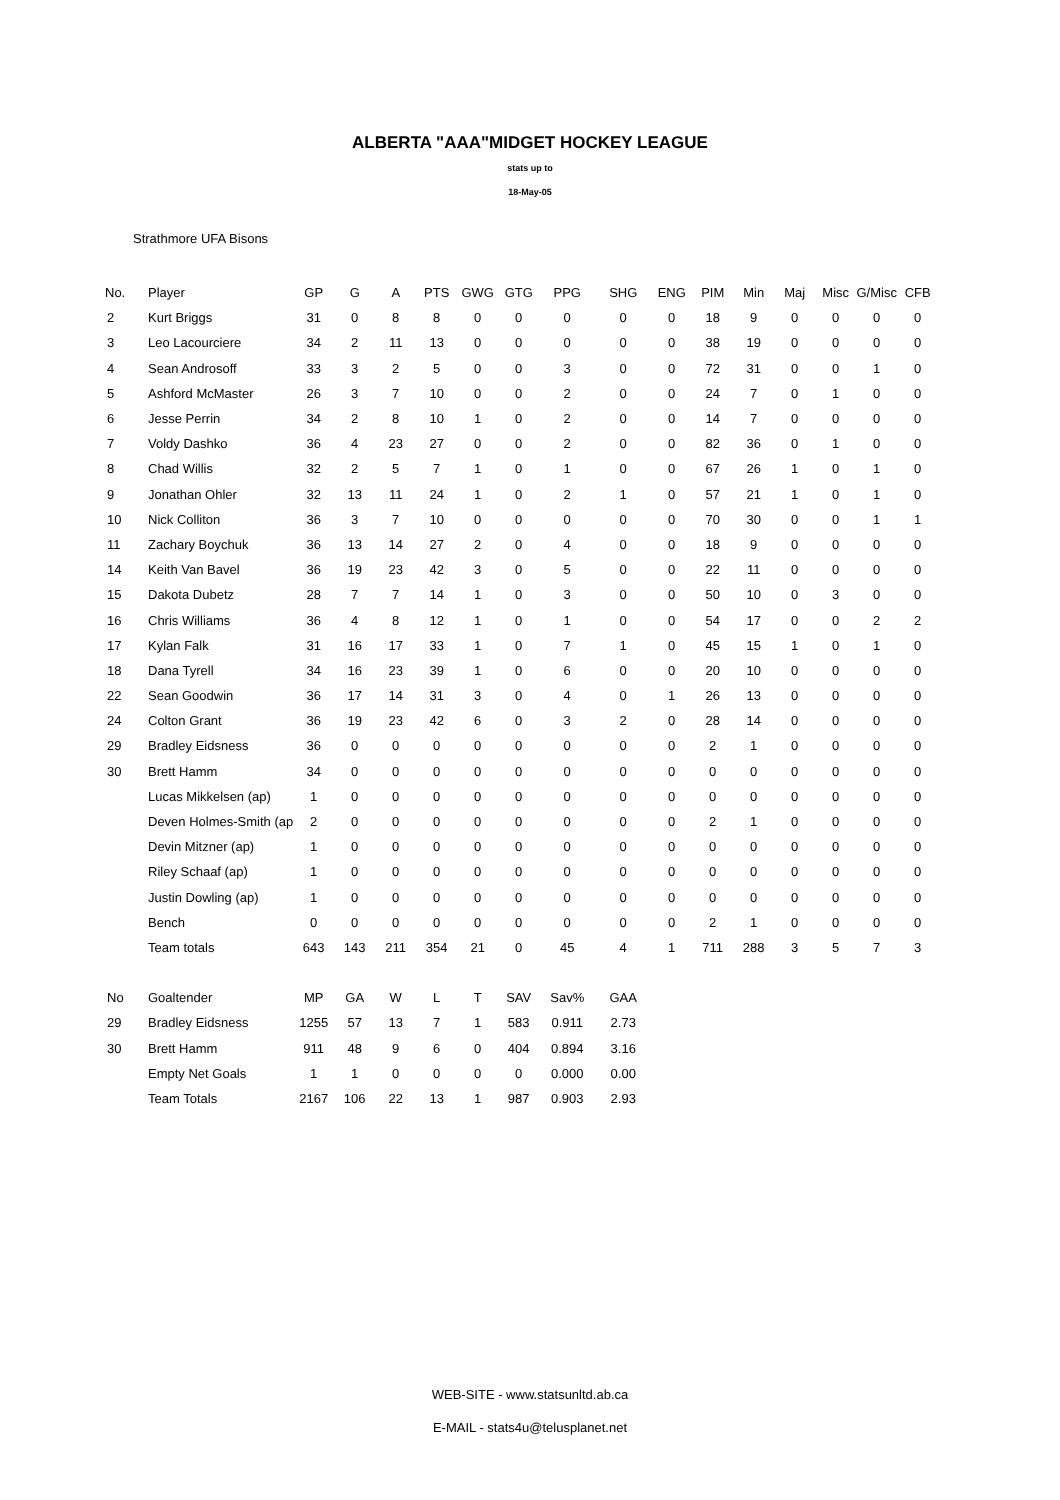ALBERTA "AAA"MIDGET HOCKEY LEAGUE
stats up to
18-May-05
Strathmore UFA Bisons
| No. | Player | GP | G | A | PTS | GWG | GTG | PPG | SHG | ENG | PIM | Min | Maj | Misc | G/Misc | CFB |
| --- | --- | --- | --- | --- | --- | --- | --- | --- | --- | --- | --- | --- | --- | --- | --- | --- |
| 2 | Kurt Briggs | 31 | 0 | 8 | 8 | 0 | 0 | 0 | 0 | 0 | 18 | 9 | 0 | 0 | 0 | 0 |
| 3 | Leo Lacourciere | 34 | 2 | 11 | 13 | 0 | 0 | 0 | 0 | 0 | 38 | 19 | 0 | 0 | 0 | 0 |
| 4 | Sean Androsoff | 33 | 3 | 2 | 5 | 0 | 0 | 3 | 0 | 0 | 72 | 31 | 0 | 0 | 1 | 0 |
| 5 | Ashford McMaster | 26 | 3 | 7 | 10 | 0 | 0 | 2 | 0 | 0 | 24 | 7 | 0 | 1 | 0 | 0 |
| 6 | Jesse Perrin | 34 | 2 | 8 | 10 | 1 | 0 | 2 | 0 | 0 | 14 | 7 | 0 | 0 | 0 | 0 |
| 7 | Voldy Dashko | 36 | 4 | 23 | 27 | 0 | 0 | 2 | 0 | 0 | 82 | 36 | 0 | 1 | 0 | 0 |
| 8 | Chad Willis | 32 | 2 | 5 | 7 | 1 | 0 | 1 | 0 | 0 | 67 | 26 | 1 | 0 | 1 | 0 |
| 9 | Jonathan Ohler | 32 | 13 | 11 | 24 | 1 | 0 | 2 | 1 | 0 | 57 | 21 | 1 | 0 | 1 | 0 |
| 10 | Nick Colliton | 36 | 3 | 7 | 10 | 0 | 0 | 0 | 0 | 0 | 70 | 30 | 0 | 0 | 1 | 1 |
| 11 | Zachary Boychuk | 36 | 13 | 14 | 27 | 2 | 0 | 4 | 0 | 0 | 18 | 9 | 0 | 0 | 0 | 0 |
| 14 | Keith Van Bavel | 36 | 19 | 23 | 42 | 3 | 0 | 5 | 0 | 0 | 22 | 11 | 0 | 0 | 0 | 0 |
| 15 | Dakota Dubetz | 28 | 7 | 7 | 14 | 1 | 0 | 3 | 0 | 0 | 50 | 10 | 0 | 3 | 0 | 0 |
| 16 | Chris Williams | 36 | 4 | 8 | 12 | 1 | 0 | 1 | 0 | 0 | 54 | 17 | 0 | 0 | 2 | 2 |
| 17 | Kylan Falk | 31 | 16 | 17 | 33 | 1 | 0 | 7 | 1 | 0 | 45 | 15 | 1 | 0 | 1 | 0 |
| 18 | Dana Tyrell | 34 | 16 | 23 | 39 | 1 | 0 | 6 | 0 | 0 | 20 | 10 | 0 | 0 | 0 | 0 |
| 22 | Sean Goodwin | 36 | 17 | 14 | 31 | 3 | 0 | 4 | 0 | 1 | 26 | 13 | 0 | 0 | 0 | 0 |
| 24 | Colton Grant | 36 | 19 | 23 | 42 | 6 | 0 | 3 | 2 | 0 | 28 | 14 | 0 | 0 | 0 | 0 |
| 29 | Bradley Eidsness | 36 | 0 | 0 | 0 | 0 | 0 | 0 | 0 | 0 | 2 | 1 | 0 | 0 | 0 | 0 |
| 30 | Brett Hamm | 34 | 0 | 0 | 0 | 0 | 0 | 0 | 0 | 0 | 0 | 0 | 0 | 0 | 0 | 0 |
| | Lucas Mikkelsen (ap) | 1 | 0 | 0 | 0 | 0 | 0 | 0 | 0 | 0 | 0 | 0 | 0 | 0 | 0 | 0 |
| | Deven Holmes-Smith (ap | 2 | 0 | 0 | 0 | 0 | 0 | 0 | 0 | 0 | 2 | 1 | 0 | 0 | 0 | 0 |
| | Devin Mitzner (ap) | 1 | 0 | 0 | 0 | 0 | 0 | 0 | 0 | 0 | 0 | 0 | 0 | 0 | 0 | 0 |
| | Riley Schaaf (ap) | 1 | 0 | 0 | 0 | 0 | 0 | 0 | 0 | 0 | 0 | 0 | 0 | 0 | 0 | 0 |
| | Justin Dowling (ap) | 1 | 0 | 0 | 0 | 0 | 0 | 0 | 0 | 0 | 0 | 0 | 0 | 0 | 0 | 0 |
| | Bench | 0 | 0 | 0 | 0 | 0 | 0 | 0 | 0 | 0 | 2 | 1 | 0 | 0 | 0 | 0 |
| | Team totals | 643 | 143 | 211 | 354 | 21 | 0 | 45 | 4 | 1 | 711 | 288 | 3 | 5 | 7 | 3 |
| No | Goaltender | MP | GA | W | L | T | SAV | Sav% | GAA | | | | | | | |
| 29 | Bradley Eidsness | 1255 | 57 | 13 | 7 | 1 | 583 | 0.911 | 2.73 | | | | | | | |
| 30 | Brett Hamm | 911 | 48 | 9 | 6 | 0 | 404 | 0.894 | 3.16 | | | | | | | |
| | Empty Net Goals | 1 | 1 | 0 | 0 | 0 | 0 | 0.000 | 0.00 | | | | | | | |
| | Team Totals | 2167 | 106 | 22 | 13 | 1 | 987 | 0.903 | 2.93 | | | | | | | |
WEB-SITE - www.statsunltd.ab.ca
E-MAIL - stats4u@telusplanet.net